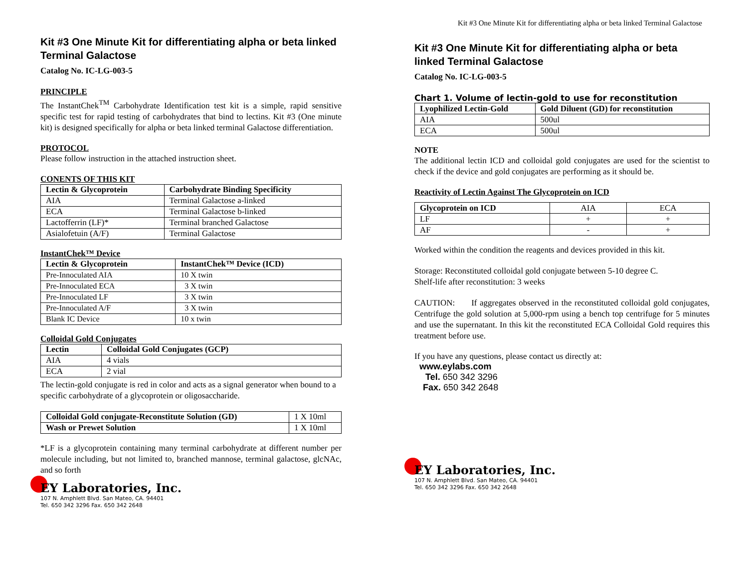Kit #3 One Minute Kit for differentiating alpha or beta linked Terminal Galactose
Kit #3 One Minute Kit for differentiating alpha or beta linked Terminal Galactose
Catalog No. IC-LG-003-5
PRINCIPLE
The InstantChek<sup>TM</sup> Carbohydrate Identification test kit is a simple, rapid sensitive specific test for rapid testing of carbohydrates that bind to lectins. Kit #3 (One minute kit) is designed specifically for alpha or beta linked terminal Galactose differentiation.
PROTOCOL
Please follow instruction in the attached instruction sheet.
CONENTS OF THIS KIT
| Lectin & Glycoprotein | Carbohydrate Binding Specificity |
| --- | --- |
| AIA | Terminal Galactose a-linked |
| ECA | Terminal Galactose b-linked |
| Lactofferrin (LF)* | Terminal branched Galactose |
| Asialofetuin (A/F) | Terminal Galactose |
InstantChek™ Device
| Lectin & Glycoprotein | InstantChek™ Device (ICD) |
| --- | --- |
| Pre-Innoculated AIA | 10 X twin |
| Pre-Innoculated ECA | 3 X twin |
| Pre-Innoculated LF | 3 X twin |
| Pre-Innoculated A/F | 3 X twin |
| Blank IC Device | 10 x twin |
Colloidal Gold Conjugates
| Lectin | Colloidal Gold Conjugates (GCP) |
| --- | --- |
| AIA | 4 vials |
| ECA | 2 vial |
The lectin-gold conjugate is red in color and acts as a signal generator when bound to a specific carbohydrate of a glycoprotein or oligosaccharide.
| Colloidal Gold conjugate-Reconstitute Solution (GD) | 1 X 10ml |
| Wash or Prewet Solution | 1 X 10ml |
*LF is a glycoprotein containing many terminal carbohydrate at different number per molecule including, but not limited to, branched mannose, terminal galactose, glcNAc, and so forth
EY Laboratories, Inc.
107 N. Amphlett Blvd. San Mateo, CA. 94401
Tel. 650 342 3296 Fax. 650 342 2648
Kit #3 One Minute Kit for differentiating alpha or beta linked Terminal Galactose
Catalog No. IC-LG-003-5
Chart 1. Volume of lectin-gold to use for reconstitution
| Lyophilized Lectin-Gold | Gold Diluent (GD) for reconstitution |
| --- | --- |
| AIA | 500ul |
| ECA | 500ul |
NOTE
The additional lectin ICD and colloidal gold conjugates are used for the scientist to check if the device and gold conjugates are performing as it should be.
Reactivity of Lectin Against The Glycoprotein on ICD
| Glycoprotein on ICD | AIA | ECA |
| LF | + | + |
| AF | - | + |
Worked within the condition the reagents and devices provided in this kit.
Storage: Reconstituted colloidal gold conjugate between 5-10 degree C.
Shelf-life after reconstitution: 3 weeks
CAUTION: If aggregates observed in the reconstituted colloidal gold conjugates, Centrifuge the gold solution at 5,000-rpm using a bench top centrifuge for 5 minutes and use the supernatant. In this kit the reconstituted ECA Colloidal Gold requires this treatment before use.
If you have any questions, please contact us directly at:
www.eylabs.com
Tel. 650 342 3296
Fax. 650 342 2648
EY Laboratories, Inc.
107 N. Amphlett Blvd. San Mateo, CA. 94401
Tel. 650 342 3296 Fax. 650 342 2648